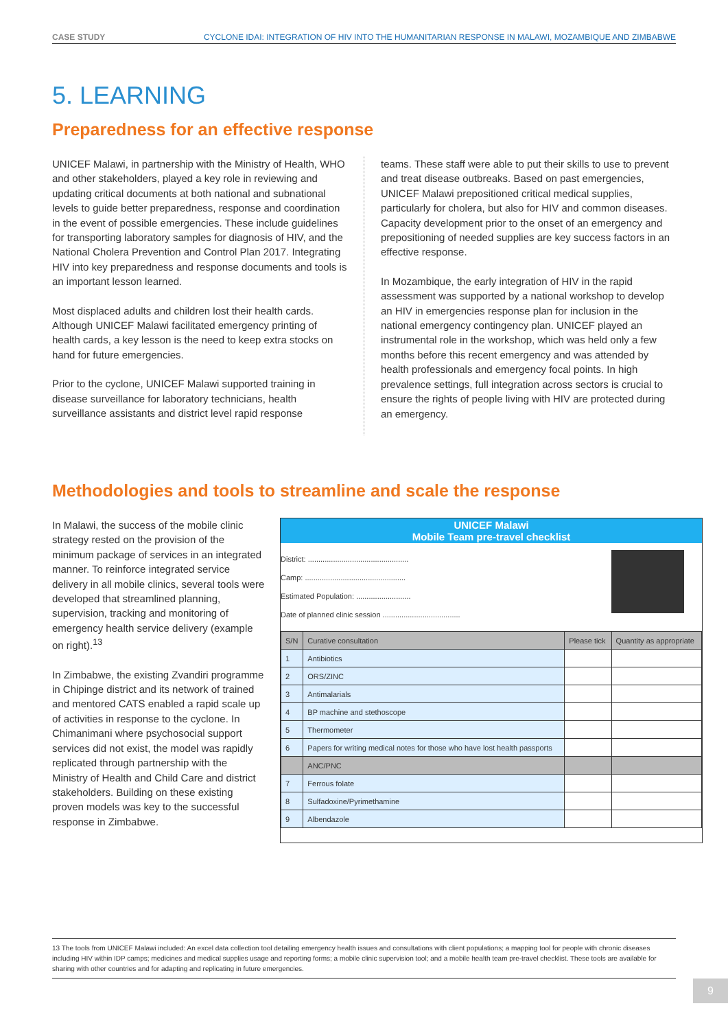CASE STUDY CYCLONE IDAI: INTEGRATION OF HIV INTO THE HUMANITARIAN RESPONSE IN MALAWI, MOZAMBIQUE AND ZIMBABWE
5. LEARNING
Preparedness for an effective response
UNICEF Malawi, in partnership with the Ministry of Health, WHO and other stakeholders, played a key role in reviewing and updating critical documents at both national and subnational levels to guide better preparedness, response and coordination in the event of possible emergencies. These include guidelines for transporting laboratory samples for diagnosis of HIV, and the National Cholera Prevention and Control Plan 2017. Integrating HIV into key preparedness and response documents and tools is an important lesson learned.
Most displaced adults and children lost their health cards. Although UNICEF Malawi facilitated emergency printing of health cards, a key lesson is the need to keep extra stocks on hand for future emergencies.
Prior to the cyclone, UNICEF Malawi supported training in disease surveillance for laboratory technicians, health surveillance assistants and district level rapid response
teams. These staff were able to put their skills to use to prevent and treat disease outbreaks. Based on past emergencies, UNICEF Malawi prepositioned critical medical supplies, particularly for cholera, but also for HIV and common diseases. Capacity development prior to the onset of an emergency and prepositioning of needed supplies are key success factors in an effective response.
In Mozambique, the early integration of HIV in the rapid assessment was supported by a national workshop to develop an HIV in emergencies response plan for inclusion in the national emergency contingency plan. UNICEF played an instrumental role in the workshop, which was held only a few months before this recent emergency and was attended by health professionals and emergency focal points. In high prevalence settings, full integration across sectors is crucial to ensure the rights of people living with HIV are protected during an emergency.
Methodologies and tools to streamline and scale the response
In Malawi, the success of the mobile clinic strategy rested on the provision of the minimum package of services in an integrated manner. To reinforce integrated service delivery in all mobile clinics, several tools were developed that streamlined planning, supervision, tracking and monitoring of emergency health service delivery (example on right).<sup>13</sup>
In Zimbabwe, the existing Zvandiri programme in Chipinge district and its network of trained and mentored CATS enabled a rapid scale up of activities in response to the cyclone. In Chimanimani where psychosocial support services did not exist, the model was rapidly replicated through partnership with the Ministry of Health and Child Care and district stakeholders. Building on these existing proven models was key to the successful response in Zimbabwe.
UNICEF Malawi
Mobile Team pre-travel checklist
District: ................................................
Camp: ................................................
Estimated Population: ..........................
Date of planned clinic session .....................................
| S/N | Curative consultation | Please tick | Quantity as appropriate |
| --- | --- | --- | --- |
| 1 | Antibiotics | | |
| 2 | ORS/ZINC | | |
| 3 | Antimalarials | | |
| 4 | BP machine and stethoscope | | |
| 5 | Thermometer | | |
| 6 | Papers for writing medical notes for those who have lost health passports | | |
| | ANC/PNC | | |
| 7 | Ferrous folate | | |
| 8 | Sulfadoxine/Pyrimethamine | | |
| 9 | Albendazole | | |
13 The tools from UNICEF Malawi included: An excel data collection tool detailing emergency health issues and consultations with client populations; a mapping tool for people with chronic diseases including HIV within IDP camps; medicines and medical supplies usage and reporting forms; a mobile clinic supervision tool; and a mobile health team pre-travel checklist. These tools are available for sharing with other countries and for adapting and replicating in future emergencies.
9